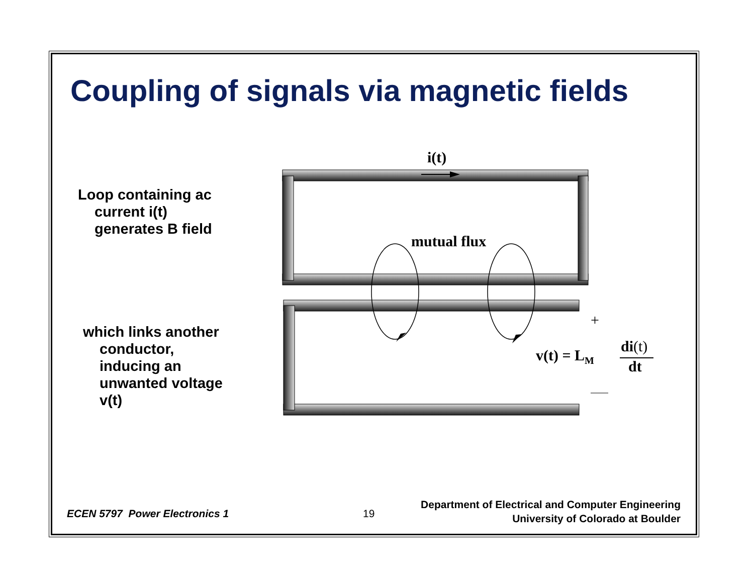Coupling of signals via magnetic fields
Loop containing ac
current i(t)
generates B field
which links another
conductor,
inducing an
unwanted voltage
v(t)
i(t)
mutual flux
+
v(t) = L<sub>M</sub>
di(t)
dt
ECEN 5797 Power Electronics 1 19
Department of Electrical and Computer Engineering
University of Colorado at Boulder